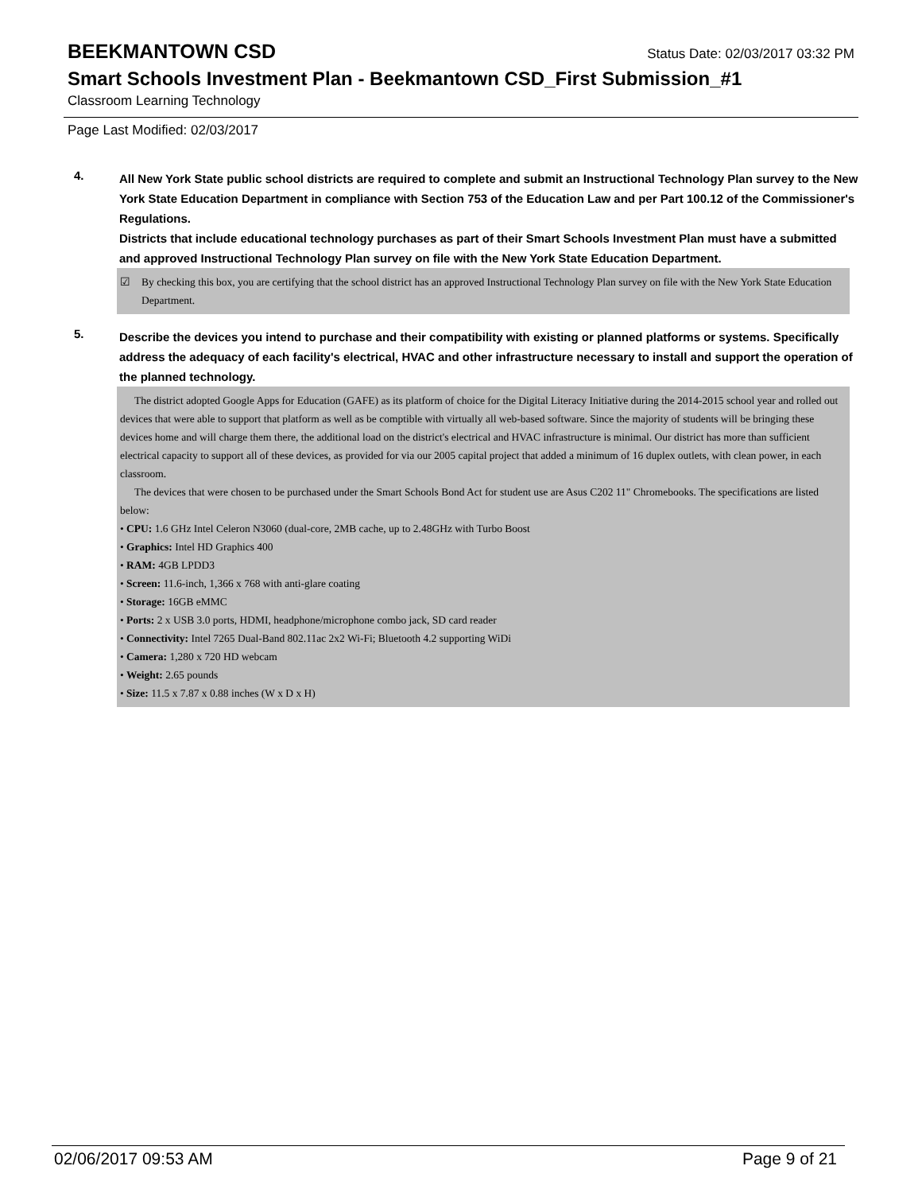BEEKMANTOWN CSD
Status Date: 02/03/2017 03:32 PM
Smart Schools Investment Plan - Beekmantown CSD_First Submission_#1
Classroom Learning Technology
Page Last Modified: 02/03/2017
4.
All New York State public school districts are required to complete and submit an Instructional Technology Plan survey to the New York State Education Department in compliance with Section 753 of the Education Law and per Part 100.12 of the Commissioner's Regulations.
Districts that include educational technology purchases as part of their Smart Schools Investment Plan must have a submitted and approved Instructional Technology Plan survey on file with the New York State Education Department.
☑ By checking this box, you are certifying that the school district has an approved Instructional Technology Plan survey on file with the New York State Education Department.
5.
Describe the devices you intend to purchase and their compatibility with existing or planned platforms or systems. Specifically address the adequacy of each facility's electrical, HVAC and other infrastructure necessary to install and support the operation of the planned technology.
The district adopted Google Apps for Education (GAFE) as its platform of choice for the Digital Literacy Initiative during the 2014-2015 school year and rolled out devices that were able to support that platform as well as be comptible with virtually all web-based software. Since the majority of students will be bringing these devices home and will charge them there, the additional load on the district's electrical and HVAC infrastructure is minimal. Our district has more than sufficient electrical capacity to support all of these devices, as provided for via our 2005 capital project that added a minimum of 16 duplex outlets, with clean power, in each classroom.
The devices that were chosen to be purchased under the Smart Schools Bond Act for student use are Asus C202 11" Chromebooks. The specifications are listed below:
• CPU: 1.6 GHz Intel Celeron N3060 (dual-core, 2MB cache, up to 2.48GHz with Turbo Boost
• Graphics: Intel HD Graphics 400
• RAM: 4GB LPDD3
• Screen: 11.6-inch, 1,366 x 768 with anti-glare coating
• Storage: 16GB eMMC
• Ports: 2 x USB 3.0 ports, HDMI, headphone/microphone combo jack, SD card reader
• Connectivity: Intel 7265 Dual-Band 802.11ac 2x2 Wi-Fi; Bluetooth 4.2 supporting WiDi
• Camera: 1,280 x 720 HD webcam
• Weight: 2.65 pounds
• Size: 11.5 x 7.87 x 0.88 inches (W x D x H)
02/06/2017 09:53 AM Page 9 of 21